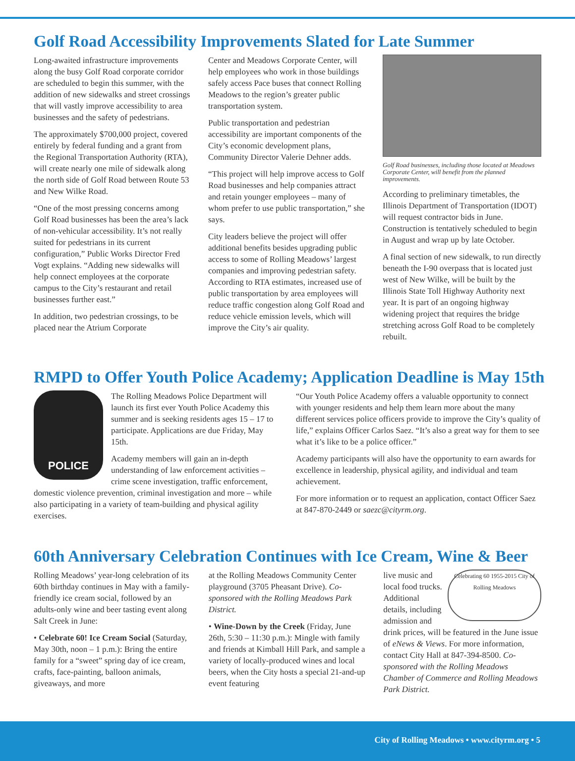Golf Road Accessibility Improvements Slated for Late Summer
Long-awaited infrastructure improvements along the busy Golf Road corporate corridor are scheduled to begin this summer, with the addition of new sidewalks and street crossings that will vastly improve accessibility to area businesses and the safety of pedestrians.
The approximately $700,000 project, covered entirely by federal funding and a grant from the Regional Transportation Authority (RTA), will create nearly one mile of sidewalk along the north side of Golf Road between Route 53 and New Wilke Road.
“One of the most pressing concerns among Golf Road businesses has been the area’s lack of non-vehicular accessibility. It’s not really suited for pedestrians in its current configuration,” Public Works Director Fred Vogt explains. “Adding new sidewalks will help connect employees at the corporate campus to the City’s restaurant and retail businesses further east.”
In addition, two pedestrian crossings, to be placed near the Atrium Corporate
Center and Meadows Corporate Center, will help employees who work in those buildings safely access Pace buses that connect Rolling Meadows to the region’s greater public transportation system.
Public transportation and pedestrian accessibility are important components of the City’s economic development plans, Community Director Valerie Dehner adds.
“This project will help improve access to Golf Road businesses and help companies attract and retain younger employees – many of whom prefer to use public transportation,” she says.
City leaders believe the project will offer additional benefits besides upgrading public access to some of Rolling Meadows’ largest companies and improving pedestrian safety. According to RTA estimates, increased use of public transportation by area employees will reduce traffic congestion along Golf Road and reduce vehicle emission levels, which will improve the City’s air quality.
Golf Road businesses, including those located at Meadows Corporate Center, will benefit from the planned improvements.
According to preliminary timetables, the Illinois Department of Transportation (IDOT) will request contractor bids in June. Construction is tentatively scheduled to begin in August and wrap up by late October.
A final section of new sidewalk, to run directly beneath the I-90 overpass that is located just west of New Wilke, will be built by the Illinois State Toll Highway Authority next year. It is part of an ongoing highway widening project that requires the bridge stretching across Golf Road to be completely rebuilt.
RMPD to Offer Youth Police Academy; Application Deadline is May 15th
POLICE
The Rolling Meadows Police Department will launch its first ever Youth Police Academy this summer and is seeking residents ages 15 – 17 to participate. Applications are due Friday, May 15th.
Academy members will gain an in-depth understanding of law enforcement activities – crime scene investigation, traffic enforcement, domestic violence prevention, criminal investigation and more – while also participating in a variety of team-building and physical agility exercises.
“Our Youth Police Academy offers a valuable opportunity to connect with younger residents and help them learn more about the many different services police officers provide to improve the City’s quality of life,” explains Officer Carlos Saez. “It’s also a great way for them to see what it’s like to be a police officer.”
Academy participants will also have the opportunity to earn awards for excellence in leadership, physical agility, and individual and team achievement.
For more information or to request an application, contact Officer Saez at 847-870-2449 or saezc@cityrm.org.
60th Anniversary Celebration Continues with Ice Cream, Wine & Beer
Rolling Meadows’ year-long celebration of its 60th birthday continues in May with a family-friendly ice cream social, followed by an adults-only wine and beer tasting event along Salt Creek in June:
• Celebrate 60! Ice Cream Social (Saturday, May 30th, noon – 1 p.m.): Bring the entire family for a “sweet” spring day of ice cream, crafts, face-painting, balloon animals, giveaways, and more
at the Rolling Meadows Community Center playground (3705 Pheasant Drive). Co-sponsored with the Rolling Meadows Park District.
• Wine-Down by the Creek (Friday, June 26th, 5:30 – 11:30 p.m.): Mingle with family and friends at Kimball Hill Park, and sample a variety of locally-produced wines and local beers, when the City hosts a special 21-and-up event featuring
Celebrating 60 1955-2015 City of Rolling Meadows
live music and local food trucks. Additional details, including admission and drink prices, will be featured in the June issue of eNews & Views. For more information, contact City Hall at 847-394-8500. Co-sponsored with the Rolling Meadows Chamber of Commerce and Rolling Meadows Park District.
City of Rolling Meadows • www.cityrm.org • 5